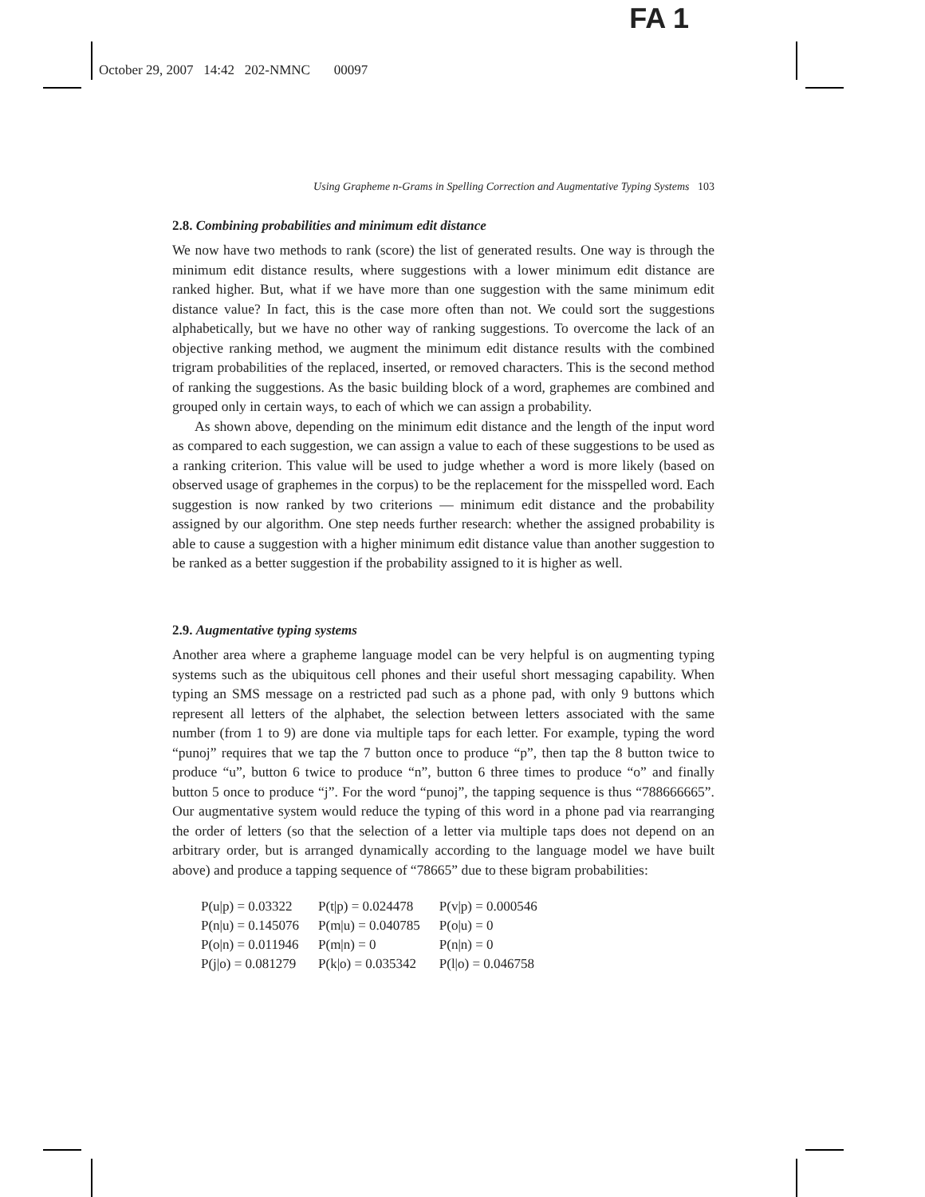FA 1
October 29, 2007 14:42 202-NMNC 00097
Using Grapheme n-Grams in Spelling Correction and Augmentative Typing Systems 103
2.8. Combining probabilities and minimum edit distance
We now have two methods to rank (score) the list of generated results. One way is through the minimum edit distance results, where suggestions with a lower minimum edit distance are ranked higher. But, what if we have more than one suggestion with the same minimum edit distance value? In fact, this is the case more often than not. We could sort the suggestions alphabetically, but we have no other way of ranking suggestions. To overcome the lack of an objective ranking method, we augment the minimum edit distance results with the combined trigram probabilities of the replaced, inserted, or removed characters. This is the second method of ranking the suggestions. As the basic building block of a word, graphemes are combined and grouped only in certain ways, to each of which we can assign a probability.
As shown above, depending on the minimum edit distance and the length of the input word as compared to each suggestion, we can assign a value to each of these suggestions to be used as a ranking criterion. This value will be used to judge whether a word is more likely (based on observed usage of graphemes in the corpus) to be the replacement for the misspelled word. Each suggestion is now ranked by two criterions — minimum edit distance and the probability assigned by our algorithm. One step needs further research: whether the assigned probability is able to cause a suggestion with a higher minimum edit distance value than another suggestion to be ranked as a better suggestion if the probability assigned to it is higher as well.
2.9. Augmentative typing systems
Another area where a grapheme language model can be very helpful is on augmenting typing systems such as the ubiquitous cell phones and their useful short messaging capability. When typing an SMS message on a restricted pad such as a phone pad, with only 9 buttons which represent all letters of the alphabet, the selection between letters associated with the same number (from 1 to 9) are done via multiple taps for each letter. For example, typing the word “punoj” requires that we tap the 7 button once to produce “p”, then tap the 8 button twice to produce “u”, button 6 twice to produce “n”, button 6 three times to produce “o” and finally button 5 once to produce “j”. For the word “punoj”, the tapping sequence is thus “788666665”. Our augmentative system would reduce the typing of this word in a phone pad via rearranging the order of letters (so that the selection of a letter via multiple taps does not depend on an arbitrary order, but is arranged dynamically according to the language model we have built above) and produce a tapping sequence of “78665” due to these bigram probabilities:
| P(u/p) = 0.03322 | P(t/p) = 0.024478 | P(v/p) = 0.000546 |
| P(n/u) = 0.145076 | P(m/u) = 0.040785 | P(o/u) = 0 |
| P(o/n) = 0.011946 | P(m/n) = 0 | P(n/n) = 0 |
| P(j/o) = 0.081279 | P(k/o) = 0.035342 | P(l/o) = 0.046758 |